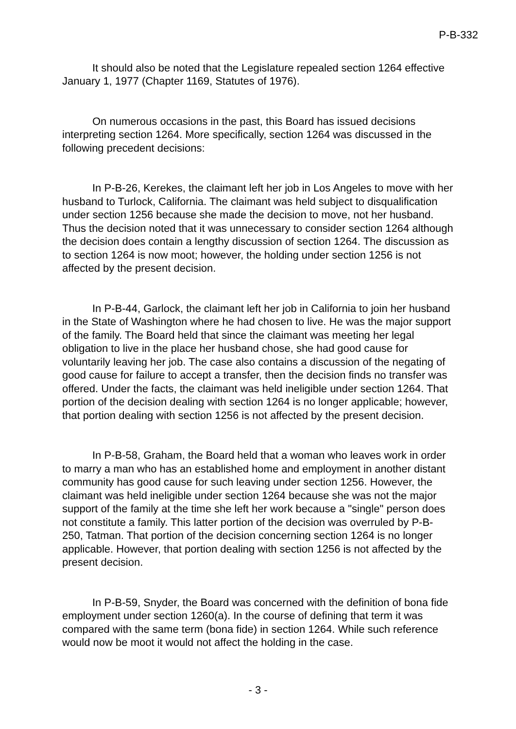P-B-332
It should also be noted that the Legislature repealed section 1264 effective January 1, 1977 (Chapter 1169, Statutes of 1976).
On numerous occasions in the past, this Board has issued decisions interpreting section 1264. More specifically, section 1264 was discussed in the following precedent decisions:
In P-B-26, Kerekes, the claimant left her job in Los Angeles to move with her husband to Turlock, California. The claimant was held subject to disqualification under section 1256 because she made the decision to move, not her husband. Thus the decision noted that it was unnecessary to consider section 1264 although the decision does contain a lengthy discussion of section 1264. The discussion as to section 1264 is now moot; however, the holding under section 1256 is not affected by the present decision.
In P-B-44, Garlock, the claimant left her job in California to join her husband in the State of Washington where he had chosen to live. He was the major support of the family. The Board held that since the claimant was meeting her legal obligation to live in the place her husband chose, she had good cause for voluntarily leaving her job. The case also contains a discussion of the negating of good cause for failure to accept a transfer, then the decision finds no transfer was offered. Under the facts, the claimant was held ineligible under section 1264. That portion of the decision dealing with section 1264 is no longer applicable; however, that portion dealing with section 1256 is not affected by the present decision.
In P-B-58, Graham, the Board held that a woman who leaves work in order to marry a man who has an established home and employment in another distant community has good cause for such leaving under section 1256. However, the claimant was held ineligible under section 1264 because she was not the major support of the family at the time she left her work because a "single" person does not constitute a family. This latter portion of the decision was overruled by P-B-250, Tatman. That portion of the decision concerning section 1264 is no longer applicable. However, that portion dealing with section 1256 is not affected by the present decision.
In P-B-59, Snyder, the Board was concerned with the definition of bona fide employment under section 1260(a). In the course of defining that term it was compared with the same term (bona fide) in section 1264. While such reference would now be moot it would not affect the holding in the case.
- 3 -